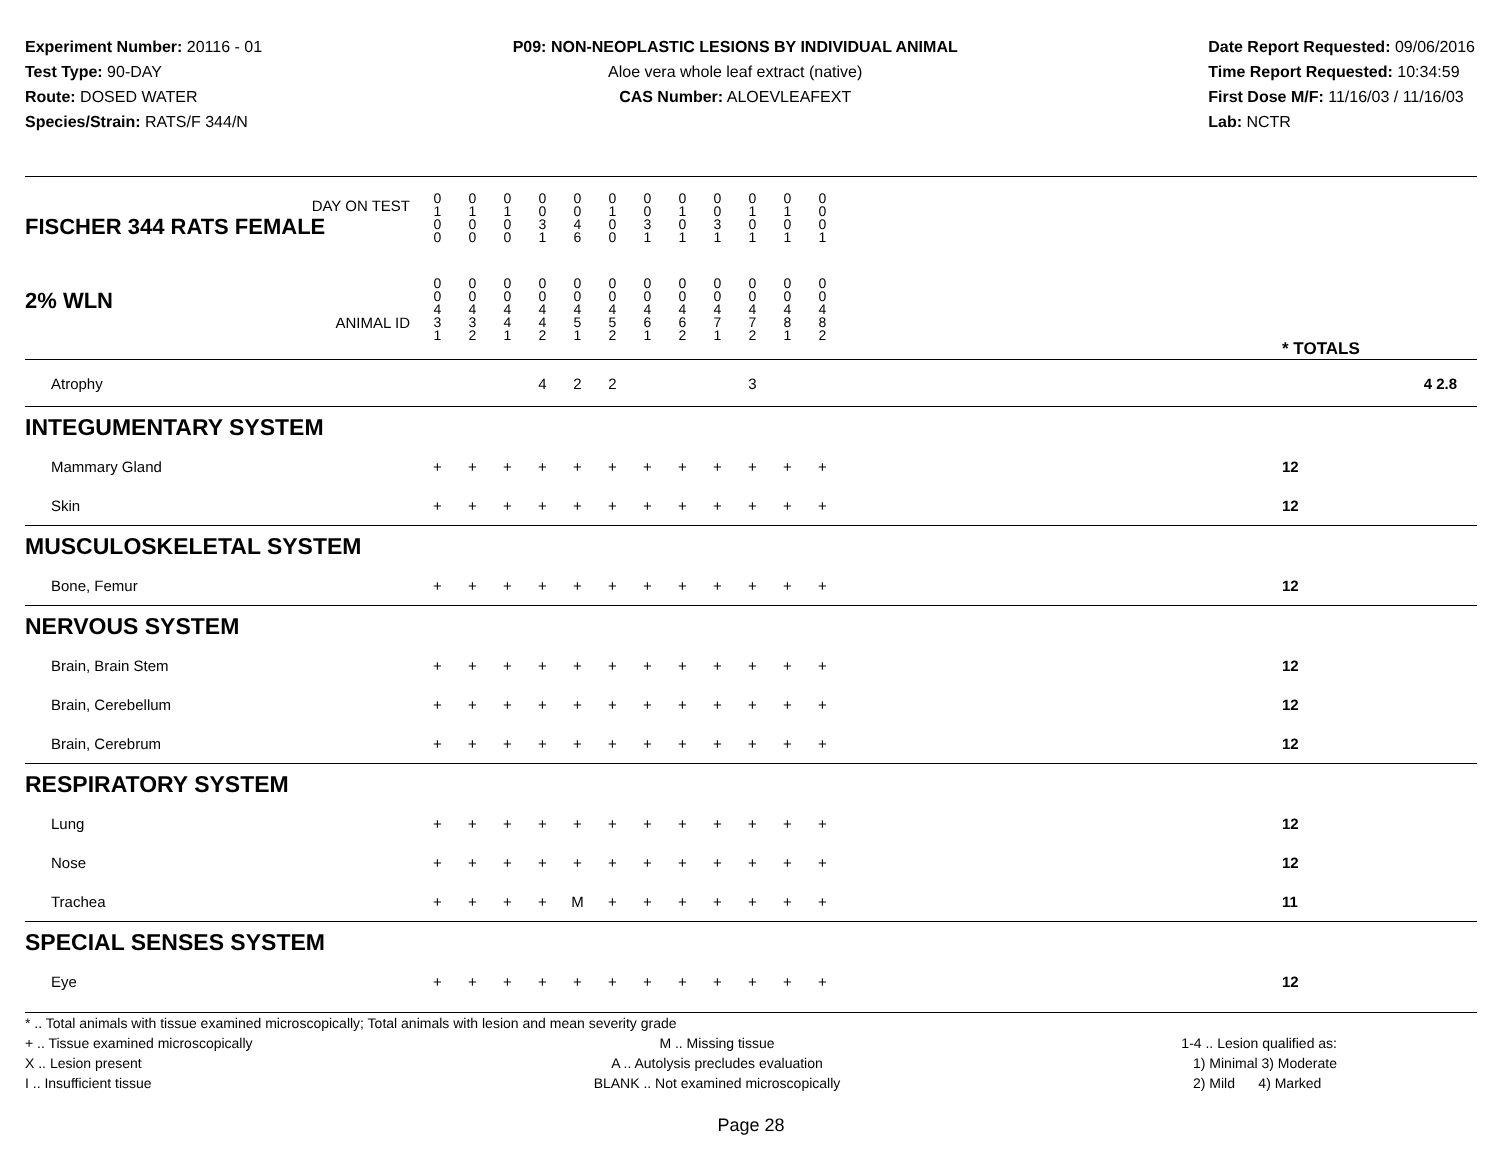Experiment Number: 20116 - 01
Test Type: 90-DAY
Route: DOSED WATER
Species/Strain: RATS/F 344/N
P09: NON-NEOPLASTIC LESIONS BY INDIVIDUAL ANIMAL
Aloe vera whole leaf extract (native)
CAS Number: ALOEVLEAFEXT
Date Report Requested: 09/06/2016
Time Report Requested: 10:34:59
First Dose M/F: 11/16/03 / 11/16/03
Lab: NCTR
| DAY ON TEST FISCHER 344 RATS FEMALE | 0 1 0 0 | 0 1 0 0 | 0 1 0 0 | 0 0 3 1 | 0 0 4 6 | 0 1 0 0 | 0 0 3 1 | 0 1 0 1 | 0 0 3 1 | 0 1 0 1 | 0 1 0 1 | 0 0 0 1 | | |
| 2% WLN ANIMAL ID | 0 0 4 3 1 | 0 0 4 3 2 | 0 0 4 4 1 | 0 0 4 4 2 | 0 0 4 5 1 | 0 0 4 5 2 | 0 0 4 6 1 | 0 0 4 6 2 | 0 0 4 7 1 | 0 0 4 7 2 | 0 0 4 8 1 | 0 0 4 8 2 | | * TOTALS |
| Atrophy | | | | 4 | 2 | 2 | | | | 3 | | | | 4 2.8 |
| INTEGUMENTARY SYSTEM | | | | | | | | | | | | | | |
| Mammary Gland | + | + | + | + | + | + | + | + | + | + | + | + | | 12 |
| Skin | + | + | + | + | + | + | + | + | + | + | + | + | | 12 |
| MUSCULOSKELETAL SYSTEM | | | | | | | | | | | | | | |
| Bone, Femur | + | + | + | + | + | + | + | + | + | + | + | + | | 12 |
| NERVOUS SYSTEM | | | | | | | | | | | | | | |
| Brain, Brain Stem | + | + | + | + | + | + | + | + | + | + | + | + | | 12 |
| Brain, Cerebellum | + | + | + | + | + | + | + | + | + | + | + | + | | 12 |
| Brain, Cerebrum | + | + | + | + | + | + | + | + | + | + | + | + | | 12 |
| RESPIRATORY SYSTEM | | | | | | | | | | | | | | |
| Lung | + | + | + | + | + | + | + | + | + | + | + | + | | 12 |
| Nose | + | + | + | + | + | + | + | + | + | + | + | + | | 12 |
| Trachea | + | + | + | + | M | + | + | + | + | + | + | + | | 11 |
| SPECIAL SENSES SYSTEM | | | | | | | | | | | | | | |
| Eye | + | + | + | + | + | + | + | + | + | + | + | + | | 12 |
* .. Total animals with tissue examined microscopically; Total animals with lesion and mean severity grade
+ .. Tissue examined microscopically
X .. Lesion present
I .. Insufficient tissue
M .. Missing tissue
A .. Autolysis precludes evaluation
BLANK .. Not examined microscopically
1-4 .. Lesion qualified as:
1) Minimal 3) Moderate
2) Mild 4) Marked
Page 28